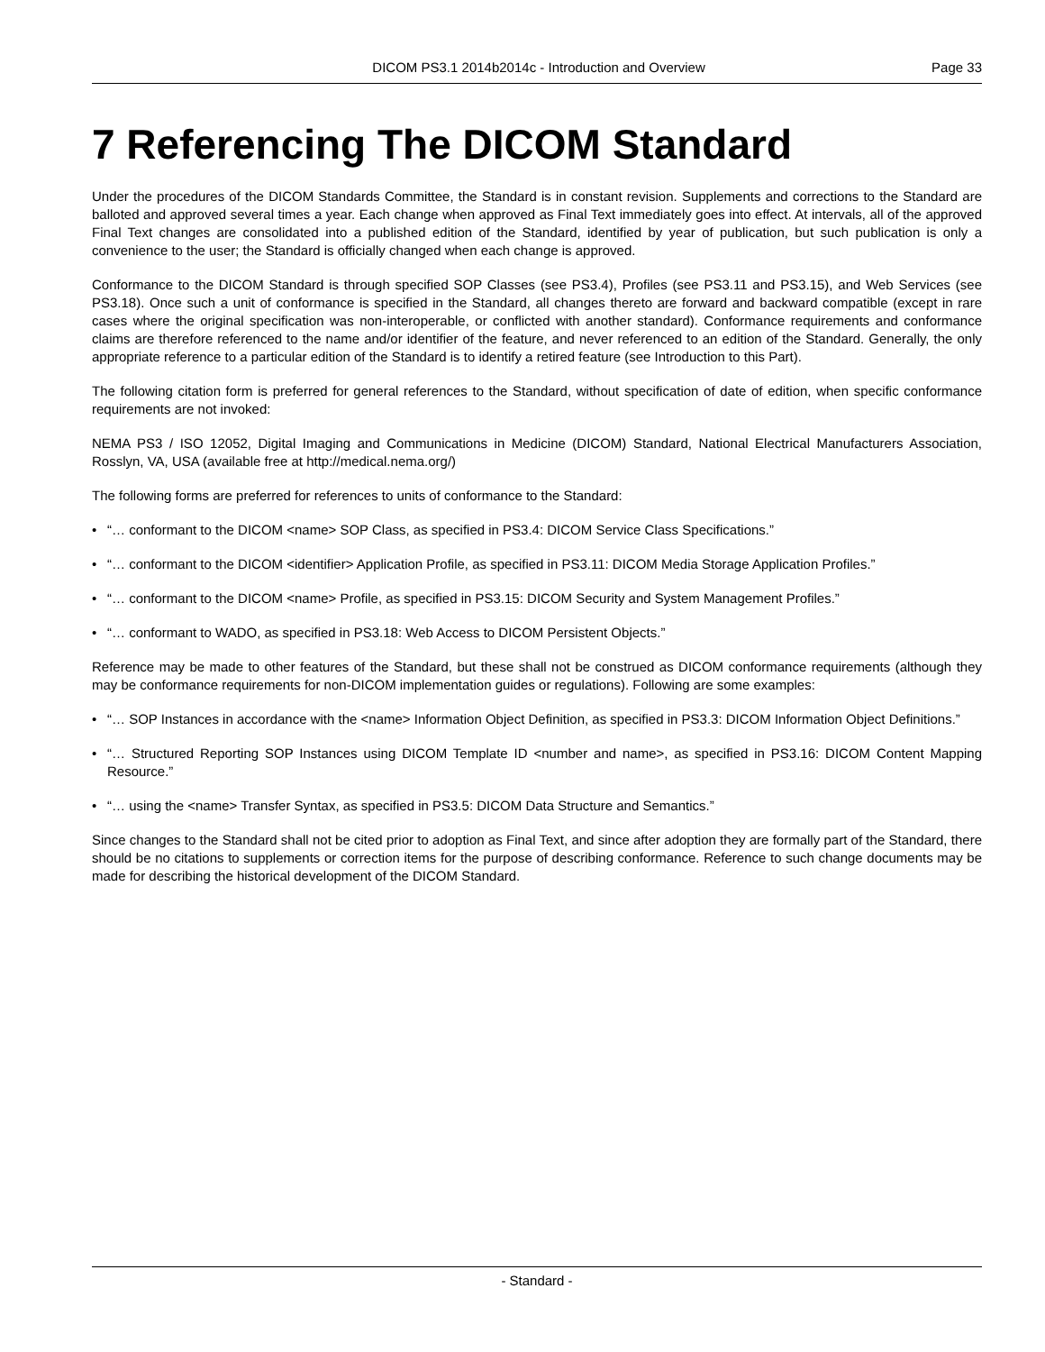DICOM PS3.1 2014b2014c - Introduction and Overview
Page 33
7 Referencing The DICOM Standard
Under the procedures of the DICOM Standards Committee, the Standard is in constant revision. Supplements and corrections to the Standard are balloted and approved several times a year. Each change when approved as Final Text immediately goes into effect. At intervals, all of the approved Final Text changes are consolidated into a published edition of the Standard, identified by year of publication, but such publication is only a convenience to the user; the Standard is officially changed when each change is approved.
Conformance to the DICOM Standard is through specified SOP Classes (see PS3.4), Profiles (see PS3.11 and PS3.15), and Web Services (see PS3.18). Once such a unit of conformance is specified in the Standard, all changes thereto are forward and backward compatible (except in rare cases where the original specification was non-interoperable, or conflicted with another standard). Conformance requirements and conformance claims are therefore referenced to the name and/or identifier of the feature, and never referenced to an edition of the Standard. Generally, the only appropriate reference to a particular edition of the Standard is to identify a retired feature (see Introduction to this Part).
The following citation form is preferred for general references to the Standard, without specification of date of edition, when specific conformance requirements are not invoked:
NEMA PS3 / ISO 12052, Digital Imaging and Communications in Medicine (DICOM) Standard, National Electrical Manufacturers Association, Rosslyn, VA, USA (available free at http://medical.nema.org/)
The following forms are preferred for references to units of conformance to the Standard:
• “… conformant to the DICOM <name> SOP Class, as specified in PS3.4: DICOM Service Class Specifications.”
• “… conformant to the DICOM <identifier> Application Profile, as specified in PS3.11: DICOM Media Storage Application Profiles.”
• “… conformant to the DICOM <name> Profile, as specified in PS3.15: DICOM Security and System Management Profiles.”
• “… conformant to WADO, as specified in PS3.18: Web Access to DICOM Persistent Objects.”
Reference may be made to other features of the Standard, but these shall not be construed as DICOM conformance requirements (although they may be conformance requirements for non-DICOM implementation guides or regulations). Following are some examples:
• “… SOP Instances in accordance with the <name> Information Object Definition, as specified in PS3.3: DICOM Information Object Definitions.”
• “… Structured Reporting SOP Instances using DICOM Template ID <number and name>, as specified in PS3.16: DICOM Content Mapping Resource.”
• “… using the <name> Transfer Syntax, as specified in PS3.5: DICOM Data Structure and Semantics.”
Since changes to the Standard shall not be cited prior to adoption as Final Text, and since after adoption they are formally part of the Standard, there should be no citations to supplements or correction items for the purpose of describing conformance. Reference to such change documents may be made for describing the historical development of the DICOM Standard.
- Standard -